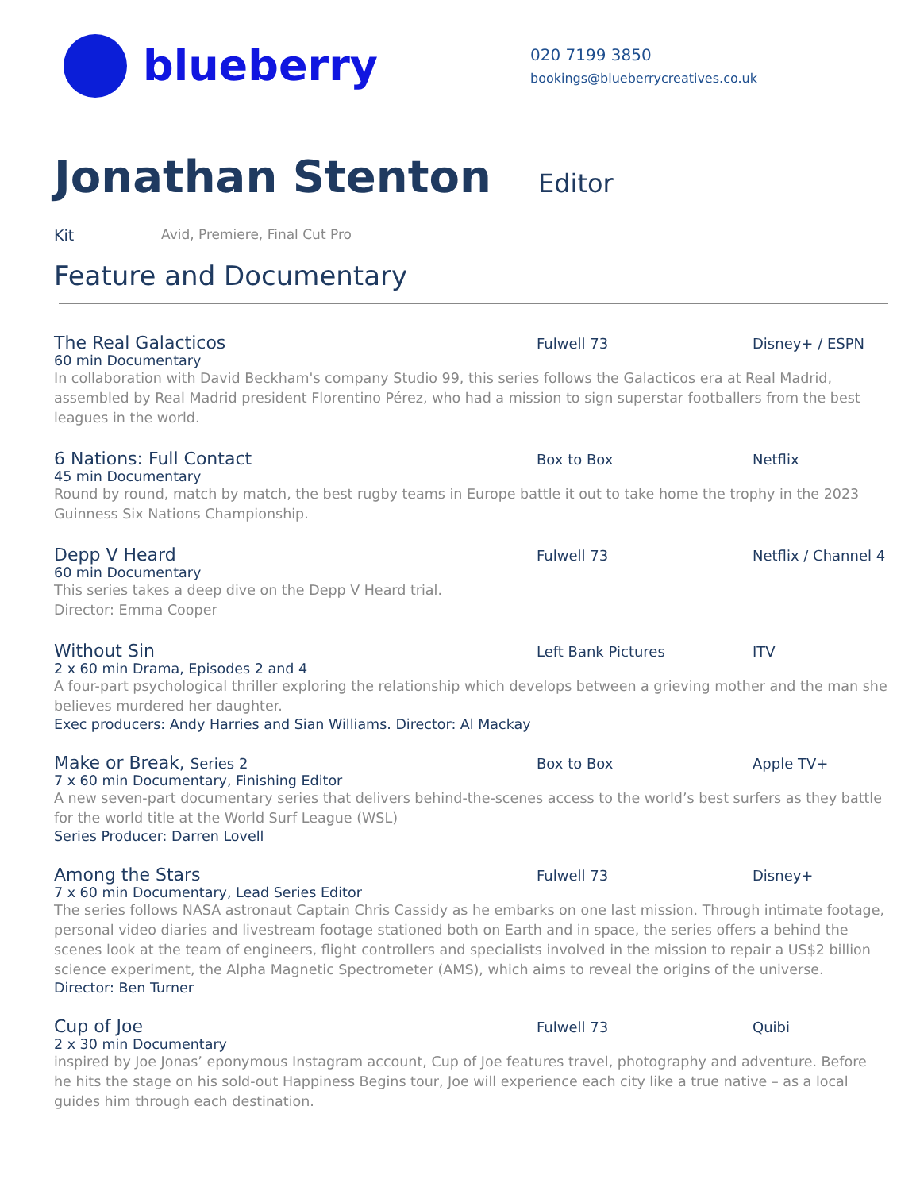blueberry
020 7199 3850
bookings@blueberrycreatives.co.uk
Jonathan Stenton
Editor
Kit Avid, Premiere, Final Cut Pro
Feature and Documentary
The Real Galacticos
Fulwell 73 Disney+ / ESPN
60 min Documentary
In collaboration with David Beckham's company Studio 99, this series follows the Galacticos era at Real Madrid, assembled by Real Madrid president Florentino Pérez, who had a mission to sign superstar footballers from the best leagues in the world.
6 Nations: Full Contact
Box to Box Netflix
45 min Documentary
Round by round, match by match, the best rugby teams in Europe battle it out to take home the trophy in the 2023 Guinness Six Nations Championship.
Depp V Heard
Fulwell 73 Netflix / Channel 4
60 min Documentary
This series takes a deep dive on the Depp V Heard trial.
Director: Emma Cooper
Without Sin
Left Bank Pictures ITV
2 x 60 min Drama, Episodes 2 and 4
A four-part psychological thriller exploring the relationship which develops between a grieving mother and the man she believes murdered her daughter.
Exec producers: Andy Harries and Sian Williams. Director: Al Mackay
Make or Break, Series 2 Box to Box Apple TV+
7 x 60 min Documentary, Finishing Editor
A new seven-part documentary series that delivers behind-the-scenes access to the world’s best surfers as they battle for the world title at the World Surf League (WSL)
Series Producer: Darren Lovell
Among the Stars
Fulwell 73 Disney+
7 x 60 min Documentary, Lead Series Editor
The series follows NASA astronaut Captain Chris Cassidy as he embarks on one last mission. Through intimate footage, personal video diaries and livestream footage stationed both on Earth and in space, the series offers a behind the scenes look at the team of engineers, flight controllers and specialists involved in the mission to repair a US$2 billion science experiment, the Alpha Magnetic Spectrometer (AMS), which aims to reveal the origins of the universe.
Director: Ben Turner
Cup of Joe
Fulwell 73 Quibi
2 x 30 min Documentary
inspired by Joe Jonas’ eponymous Instagram account, Cup of Joe features travel, photography and adventure. Before he hits the stage on his sold-out Happiness Begins tour, Joe will experience each city like a true native – as a local guides him through each destination.